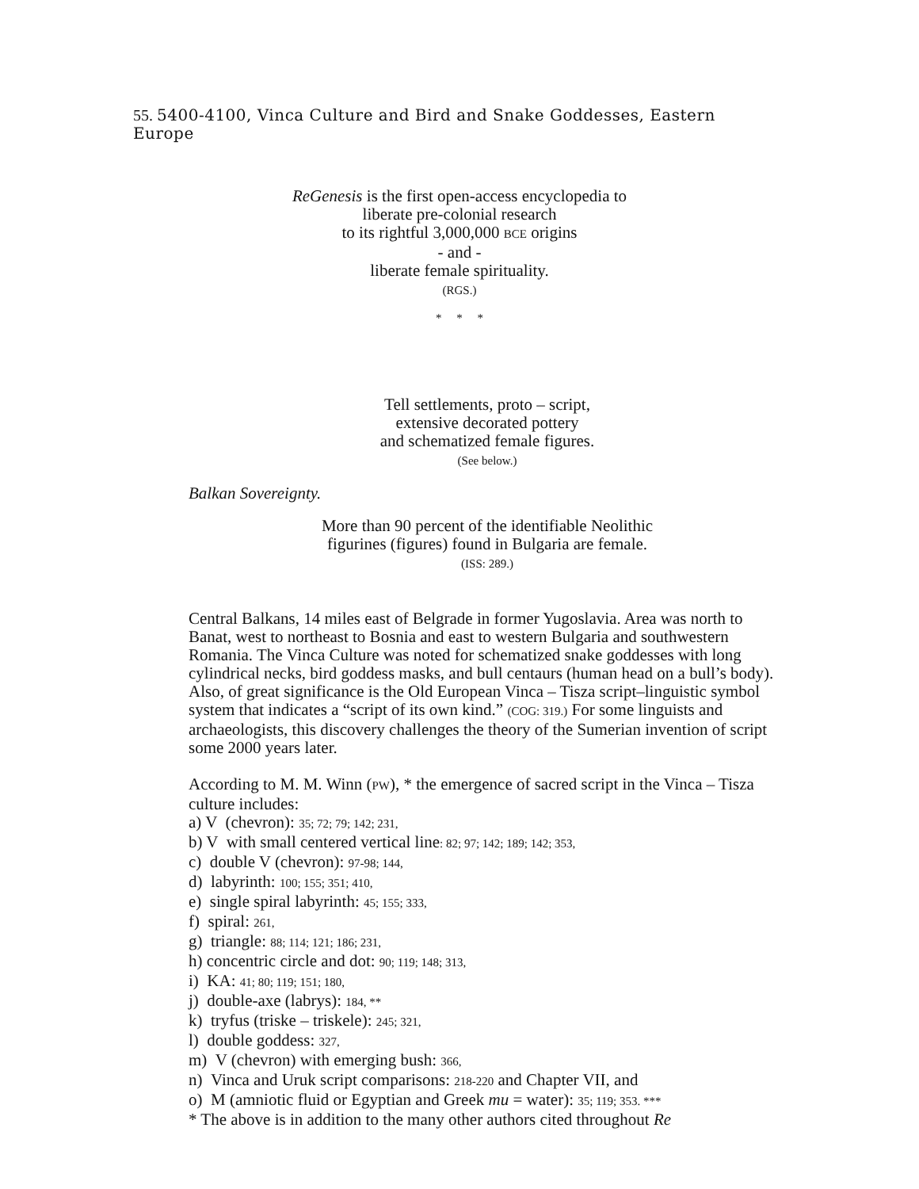55. 5400-4100, Vinca Culture and Bird and Snake Goddesses, Eastern Europe
ReGenesis is the first open-access encyclopedia to
liberate pre-colonial research
to its rightful 3,000,000 BCE origins
- and -
liberate female spirituality.
(RGS.)
* * *
Tell settlements, proto – script,
extensive decorated pottery
and schematized female figures.
(See below.)
Balkan Sovereignty.
More than 90 percent of the identifiable Neolithic
figurines (figures) found in Bulgaria are female.
(ISS: 289.)
Central Balkans, 14 miles east of Belgrade in former Yugoslavia. Area was north to Banat, west to northeast to Bosnia and east to western Bulgaria and southwestern Romania. The Vinca Culture was noted for schematized snake goddesses with long cylindrical necks, bird goddess masks, and bull centaurs (human head on a bull’s body). Also, of great significance is the Old European Vinca – Tisza script–linguistic symbol system that indicates a “script of its own kind.” (COG: 319.) For some linguists and archaeologists, this discovery challenges the theory of the Sumerian invention of script some 2000 years later.
According to M. M. Winn (PW), * the emergence of sacred script in the Vinca – Tisza culture includes:
a) V (chevron): 35; 72; 79; 142; 231,
b) V with small centered vertical line: 82; 97; 142; 189; 142; 353,
c) double V (chevron): 97-98; 144,
d) labyrinth: 100; 155; 351; 410,
e) single spiral labyrinth: 45; 155; 333,
f) spiral: 261,
g) triangle: 88; 114; 121; 186; 231,
h) concentric circle and dot: 90; 119; 148; 313,
i) KA: 41; 80; 119; 151; 180,
j) double-axe (labrys): 184, **
k) tryfus (triske – triskele): 245; 321,
l) double goddess: 327,
m) V (chevron) with emerging bush: 366,
n) Vinca and Uruk script comparisons: 218-220 and Chapter VII, and
o) M (amniotic fluid or Egyptian and Greek mu = water): 35; 119; 353. ***
* The above is in addition to the many other authors cited throughout Re